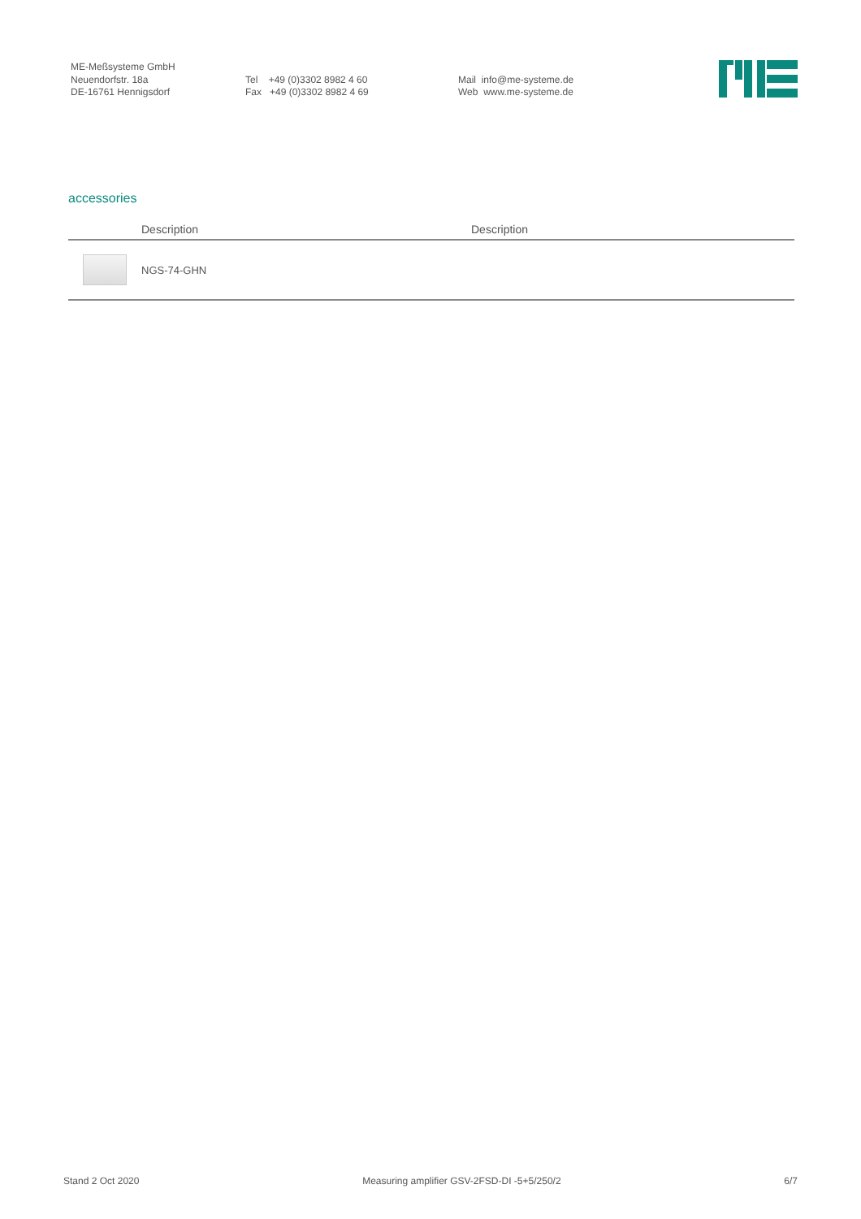ME-Meßsysteme GmbH Neuendorfstr. 18a DE-16761 Hennigsdorf
Tel +49 (0)3302 8982 4 60 Fax +49 (0)3302 8982 4 69
Mail info@me-systeme.de Web www.me-systeme.de
accessories
| | Description | Description |
| --- | --- | --- |
| | NGS-74-GHN | |
Stand 2 Oct 2020 Measuring amplifier GSV-2FSD-DI -5+5/250/2 6/7